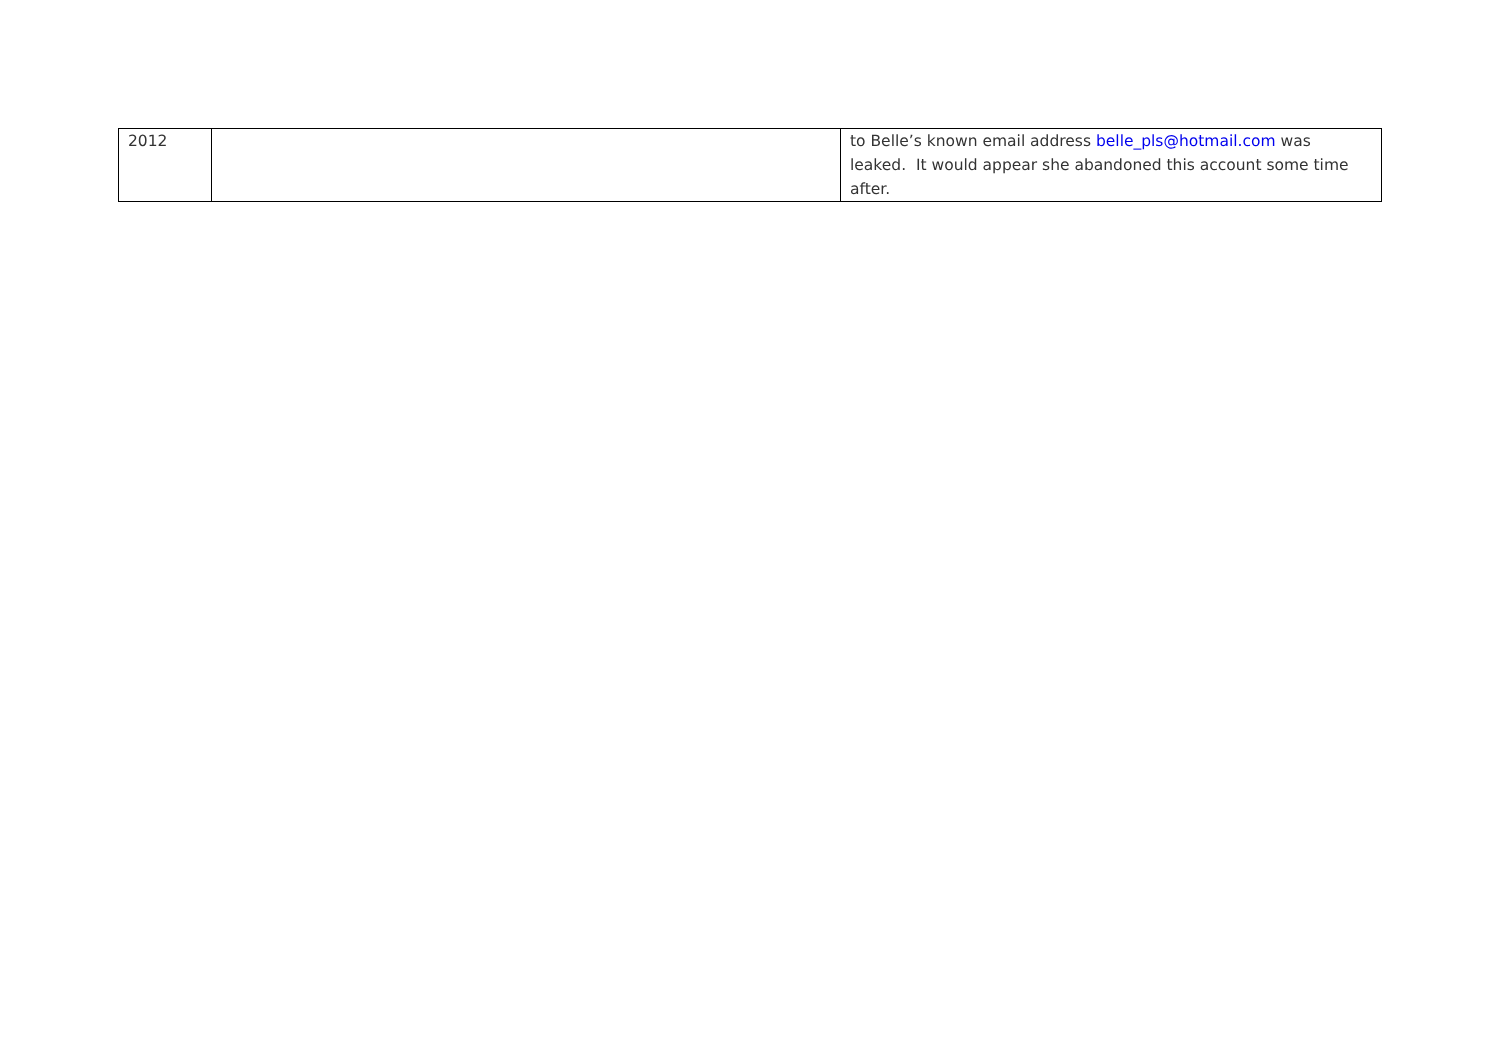| 2012 | | to Belle’s known email address belle_pls@hotmail.com was leaked. It would appear she abandoned this account some time after. |